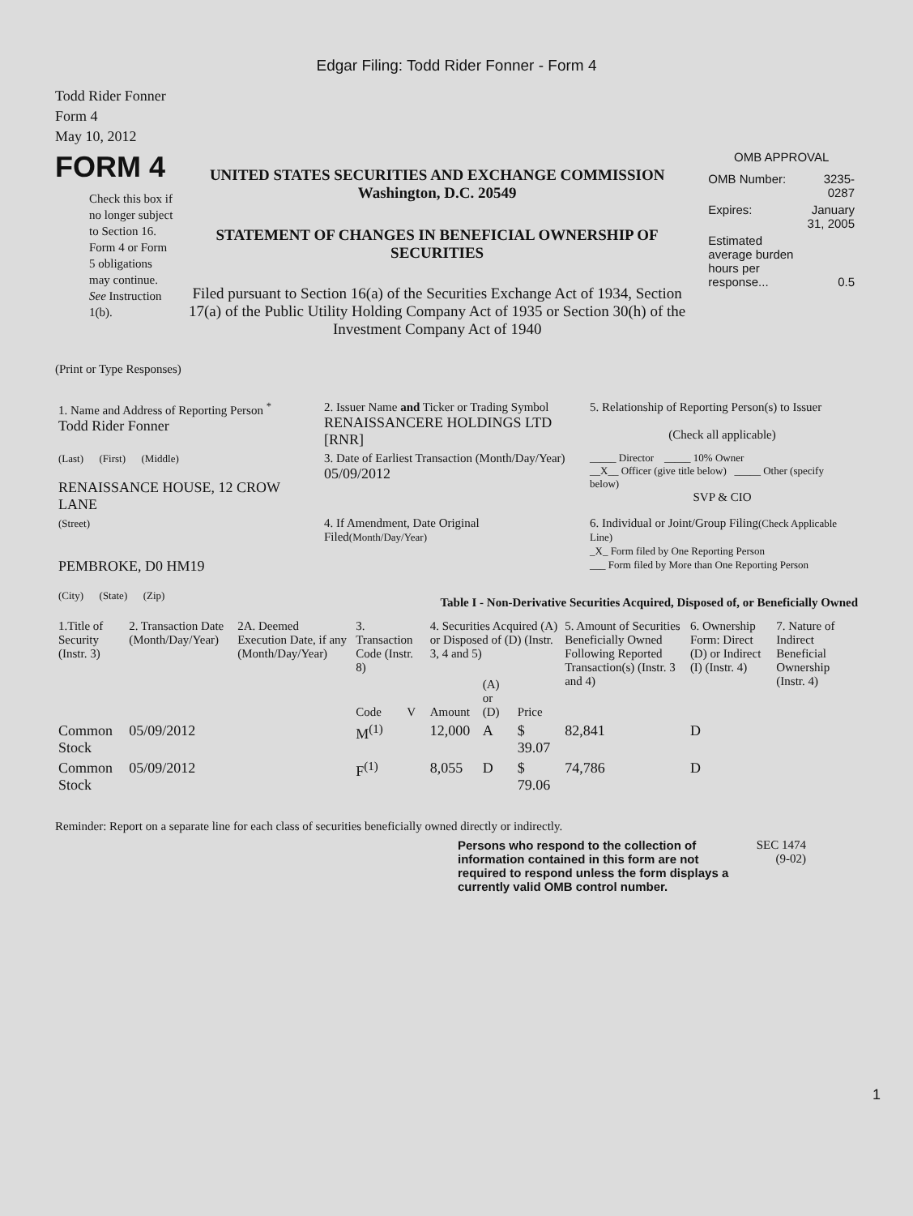Edgar Filing: Todd Rider Fonner - Form 4
Todd Rider Fonner
Form 4
May 10, 2012
FORM 4
Check this box if no longer subject to Section 16. Form 4 or Form 5 obligations may continue. See Instruction 1(b).
UNITED STATES SECURITIES AND EXCHANGE COMMISSION
Washington, D.C. 20549
STATEMENT OF CHANGES IN BENEFICIAL OWNERSHIP OF SECURITIES
Filed pursuant to Section 16(a) of the Securities Exchange Act of 1934, Section 17(a) of the Public Utility Holding Company Act of 1935 or Section 30(h) of the Investment Company Act of 1940
OMB APPROVAL
| OMB Number: | 3235-0287 |
| Expires: | January 31, 2005 |
| Estimated average burden hours per response... | 0.5 |
(Print or Type Responses)
| 1. Name and Address of Reporting Person <sup>*</sup> Todd Rider Fonner | 2. Issuer Name and Ticker or Trading Symbol RENAISSANCERE HOLDINGS LTD [RNR] | 5. Relationship of Reporting Person(s) to Issuer (Check all applicable) |
| (Last) (First) (Middle) RENAISSANCE HOUSE, 12 CROW LANE | 3. Date of Earliest Transaction (Month/Day/Year) 05/09/2012 | _____ Director _____ 10% Owner __X__ Officer (give title below) _____ Other (specify below) SVP & CIO |
| (Street) PEMBROKE, D0 HM19 (City) (State) (Zip) | 4. If Amendment, Date Original Filed (Month/Day/Year) | 6. Individual or Joint/Group Filing (Check Applicable Line) _X_ Form filed by One Reporting Person ___ Form filed by More than One Reporting Person |
Table I - Non-Derivative Securities Acquired, Disposed of, or Beneficially Owned
| 1.Title of Security (Instr. 3) | 2. Transaction Date (Month/Day/Year) | 2A. Deemed Execution Date, if any (Month/Day/Year) | 3. Transaction Code (Instr. 8) | | 4. Securities Acquired (A) or Disposed of (D) (Instr. 3, 4 and 5) | | | 5. Amount of Securities Beneficially Owned Following Reported Transaction(s) (Instr. 3 and 4) | 6. Ownership Form: Direct (D) or Indirect (I) (Instr. 4) | 7. Nature of Indirect Beneficial Ownership (Instr. 4) |
| --- | --- | --- | --- | --- | --- | --- | --- | --- | --- | --- |
| | | | Code | V | Amount | (A) or (D) | Price | | | |
| Common Stock | 05/09/2012 | | M<sup>(1)</sup> | | 12,000 | A | $ 39.07 | 82,841 | D | |
| Common Stock | 05/09/2012 | | F<sup>(1)</sup> | | 8,055 | D | $ 79.06 | 74,786 | D | |
Reminder: Report on a separate line for each class of securities beneficially owned directly or indirectly.
Persons who respond to the collection of information contained in this form are not required to respond unless the form displays a currently valid OMB control number.
SEC 1474 (9-02)
1